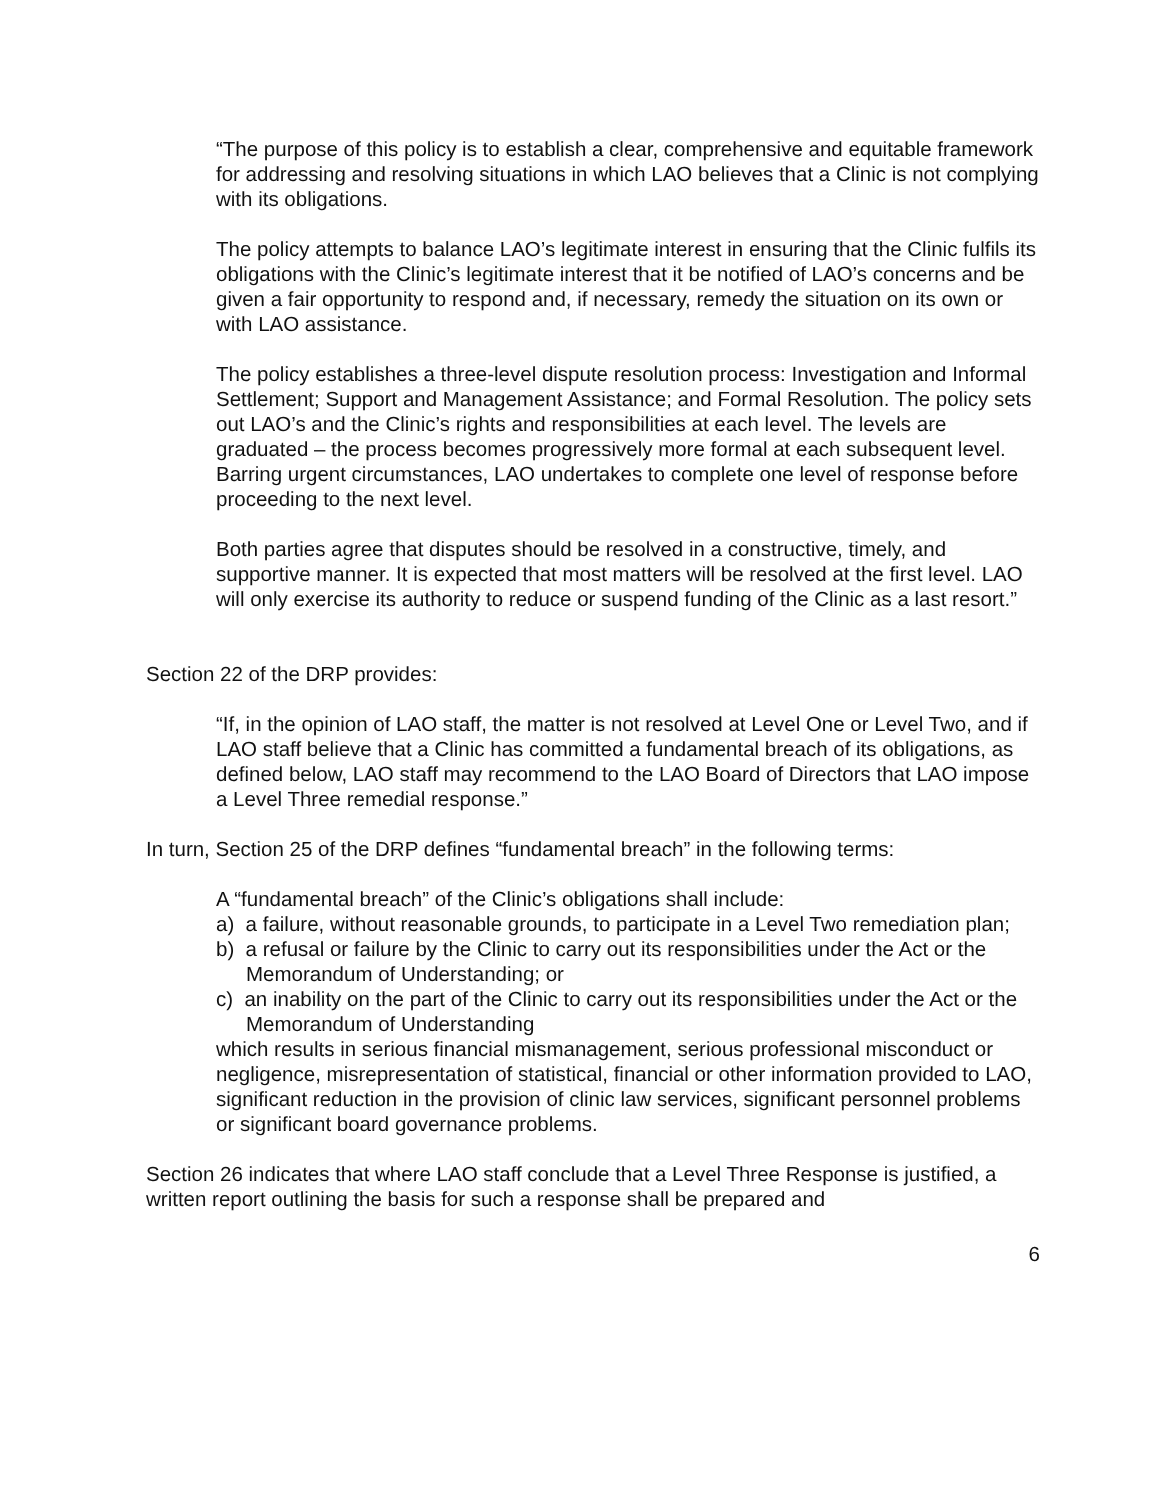“The purpose of this policy is to establish a clear, comprehensive and equitable framework for addressing and resolving situations in which LAO believes that a Clinic is not complying with its obligations.
The policy attempts to balance LAO’s legitimate interest in ensuring that the Clinic fulfils its obligations with the Clinic’s legitimate interest that it be notified of LAO’s concerns and be given a fair opportunity to respond and, if necessary, remedy the situation on its own or with LAO assistance.
The policy establishes a three-level dispute resolution process: Investigation and Informal Settlement; Support and Management Assistance; and Formal Resolution. The policy sets out LAO’s and the Clinic’s rights and responsibilities at each level. The levels are graduated – the process becomes progressively more formal at each subsequent level. Barring urgent circumstances, LAO undertakes to complete one level of response before proceeding to the next level.
Both parties agree that disputes should be resolved in a constructive, timely, and supportive manner. It is expected that most matters will be resolved at the first level. LAO will only exercise its authority to reduce or suspend funding of the Clinic as a last resort.”
Section 22 of the DRP provides:
“If, in the opinion of LAO staff, the matter is not resolved at Level One or Level Two, and if LAO staff believe that a Clinic has committed a fundamental breach of its obligations, as defined below, LAO staff may recommend to the LAO Board of Directors that LAO impose a Level Three remedial response.”
In turn, Section 25 of the DRP defines “fundamental breach” in the following terms:
A “fundamental breach” of the Clinic’s obligations shall include:
a) a failure, without reasonable grounds, to participate in a Level Two remediation plan;
b) a refusal or failure by the Clinic to carry out its responsibilities under the Act or the Memorandum of Understanding; or
c) an inability on the part of the Clinic to carry out its responsibilities under the Act or the Memorandum of Understanding
which results in serious financial mismanagement, serious professional misconduct or negligence, misrepresentation of statistical, financial or other information provided to LAO, significant reduction in the provision of clinic law services, significant personnel problems or significant board governance problems.
Section 26 indicates that where LAO staff conclude that a Level Three Response is justified, a written report outlining the basis for such a response shall be prepared and
6